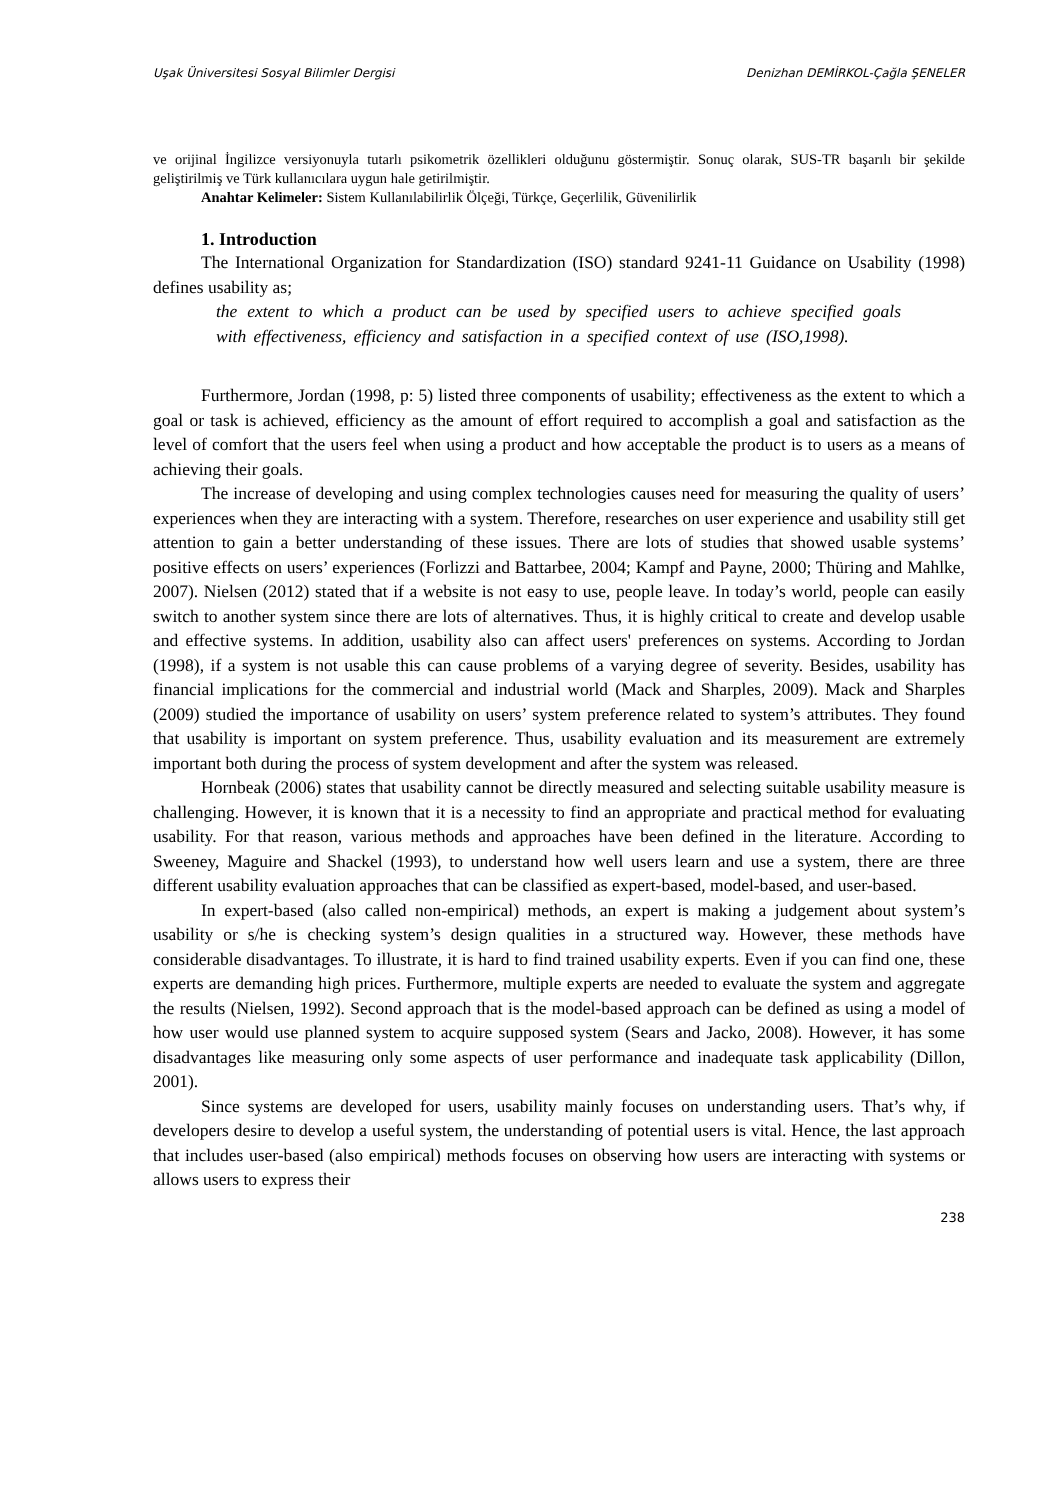Uşak Üniversitesi Sosyal Bilimler Dergisi Denizhan DEMİRKOL-Çağla ŞENELER
ve orijinal İngilizce versiyonuyla tutarlı psikometrik özellikleri olduğunu göstermiştir. Sonuç olarak, SUS-TR başarılı bir şekilde geliştirilmiş ve Türk kullanıcılara uygun hale getirilmiştir.
Anahtar Kelimeler: Sistem Kullanılabilirlik Ölçeği, Türkçe, Geçerlilik, Güvenilirlik
1. Introduction
The International Organization for Standardization (ISO) standard 9241-11 Guidance on Usability (1998) defines usability as;
the extent to which a product can be used by specified users to achieve specified goals with effectiveness, efficiency and satisfaction in a specified context of use (ISO,1998).
Furthermore, Jordan (1998, p: 5) listed three components of usability; effectiveness as the extent to which a goal or task is achieved, efficiency as the amount of effort required to accomplish a goal and satisfaction as the level of comfort that the users feel when using a product and how acceptable the product is to users as a means of achieving their goals.
The increase of developing and using complex technologies causes need for measuring the quality of users’ experiences when they are interacting with a system. Therefore, researches on user experience and usability still get attention to gain a better understanding of these issues. There are lots of studies that showed usable systems’ positive effects on users’ experiences (Forlizzi and Battarbee, 2004; Kampf and Payne, 2000; Thüring and Mahlke, 2007). Nielsen (2012) stated that if a website is not easy to use, people leave. In today’s world, people can easily switch to another system since there are lots of alternatives. Thus, it is highly critical to create and develop usable and effective systems. In addition, usability also can affect users' preferences on systems. According to Jordan (1998), if a system is not usable this can cause problems of a varying degree of severity. Besides, usability has financial implications for the commercial and industrial world (Mack and Sharples, 2009). Mack and Sharples (2009) studied the importance of usability on users’ system preference related to system’s attributes. They found that usability is important on system preference. Thus, usability evaluation and its measurement are extremely important both during the process of system development and after the system was released.
Hornbeak (2006) states that usability cannot be directly measured and selecting suitable usability measure is challenging. However, it is known that it is a necessity to find an appropriate and practical method for evaluating usability. For that reason, various methods and approaches have been defined in the literature. According to Sweeney, Maguire and Shackel (1993), to understand how well users learn and use a system, there are three different usability evaluation approaches that can be classified as expert-based, model-based, and user-based.
In expert-based (also called non-empirical) methods, an expert is making a judgement about system’s usability or s/he is checking system’s design qualities in a structured way. However, these methods have considerable disadvantages. To illustrate, it is hard to find trained usability experts. Even if you can find one, these experts are demanding high prices. Furthermore, multiple experts are needed to evaluate the system and aggregate the results (Nielsen, 1992). Second approach that is the model-based approach can be defined as using a model of how user would use planned system to acquire supposed system (Sears and Jacko, 2008). However, it has some disadvantages like measuring only some aspects of user performance and inadequate task applicability (Dillon, 2001).
Since systems are developed for users, usability mainly focuses on understanding users. That’s why, if developers desire to develop a useful system, the understanding of potential users is vital. Hence, the last approach that includes user-based (also empirical) methods focuses on observing how users are interacting with systems or allows users to express their
238